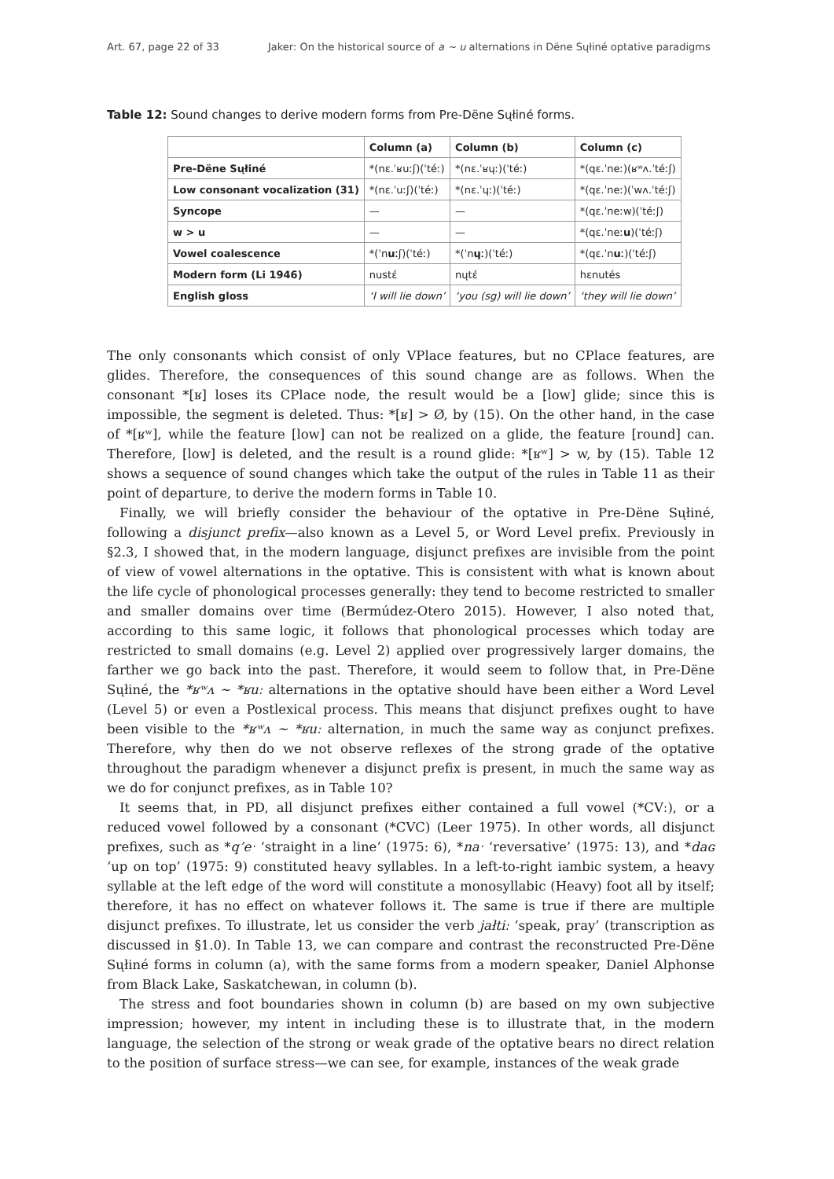Art. 67, page 22 of 33 Jaker: On the historical source of a ~ u alternations in Dëne Sųłiné optative paradigms
Table 12: Sound changes to derive modern forms from Pre-Dëne Sųłiné forms.
| | Column (a) | Column (b) | Column (c) |
| --- | --- | --- | --- |
| Pre-Dëne Sųłiné | *(nɛ.ˈʁuːʃ)(ˈtéː) | *(nɛ.ˈʁɥː)(ˈtéː) | *(qɛ.ˈneː)(ʁʷʌ.ˈtéːʃ) |
| Low consonant vocalization (31) | *(nɛ.ˈuːʃ)(ˈtéː) | *(nɛ.ˈɥː)(ˈtéː) | *(qɛ.ˈneː)(ˈwʌ.ˈtéːʃ) |
| Syncope | — | — | *(qɛ.ˈneːw)(ˈtéːʃ) |
| w > u | — | — | *(qɛ.ˈneː u )(ˈtéːʃ) |
| Vowel coalescence | *(ˈn uː ʃ)(ˈtéː) | *(ˈn ɥː )(ˈtéː) | *(qɛ.ˈn uː )(ˈtéːʃ) |
| Modern form (Li 1946) | nustέ | nųtέ | hɛnutés |
| English gloss | ‘I will lie down’ | ‘you (sg) will lie down’ | ‘they will lie down’ |
The only consonants which consist of only VPlace features, but no CPlace features, are glides. Therefore, the consequences of this sound change are as follows. When the consonant *[ʁ] loses its CPlace node, the result would be a [low] glide; since this is impossible, the segment is deleted. Thus: *[ʁ] > Ø, by (15). On the other hand, in the case of *[ʁʷ], while the feature [low] can not be realized on a glide, the feature [round] can. Therefore, [low] is deleted, and the result is a round glide: *[ʁʷ] > w, by (15). Table 12 shows a sequence of sound changes which take the output of the rules in Table 11 as their point of departure, to derive the modern forms in Table 10.
Finally, we will briefly consider the behaviour of the optative in Pre-Dëne Sųłiné, following a disjunct prefix—also known as a Level 5, or Word Level prefix. Previously in §2.3, I showed that, in the modern language, disjunct prefixes are invisible from the point of view of vowel alternations in the optative. This is consistent with what is known about the life cycle of phonological processes generally: they tend to become restricted to smaller and smaller domains over time (Bermúdez-Otero 2015). However, I also noted that, according to this same logic, it follows that phonological processes which today are restricted to small domains (e.g. Level 2) applied over progressively larger domains, the farther we go back into the past. Therefore, it would seem to follow that, in Pre-Dëne Sųłiné, the *ʁʷʌ ~ *ʁuː alternations in the optative should have been either a Word Level (Level 5) or even a Postlexical process. This means that disjunct prefixes ought to have been visible to the *ʁʷʌ ~ *ʁuː alternation, in much the same way as conjunct prefixes. Therefore, why then do we not observe reflexes of the strong grade of the optative throughout the paradigm whenever a disjunct prefix is present, in much the same way as we do for conjunct prefixes, as in Table 10?
It seems that, in PD, all disjunct prefixes either contained a full vowel (*CVː), or a reduced vowel followed by a consonant (*CVC) (Leer 1975). In other words, all disjunct prefixes, such as *q’eˑ ‘straight in a line’ (1975: 6), *naˑ ‘reversative’ (1975: 13), and *daɢ ‘up on top’ (1975: 9) constituted heavy syllables. In a left-to-right iambic system, a heavy syllable at the left edge of the word will constitute a monosyllabic (Heavy) foot all by itself; therefore, it has no effect on whatever follows it. The same is true if there are multiple disjunct prefixes. To illustrate, let us consider the verb jałtiː ‘speak, pray’ (transcription as discussed in §1.0). In Table 13, we can compare and contrast the reconstructed Pre-Dëne Sųłiné forms in column (a), with the same forms from a modern speaker, Daniel Alphonse from Black Lake, Saskatchewan, in column (b).
The stress and foot boundaries shown in column (b) are based on my own subjective impression; however, my intent in including these is to illustrate that, in the modern language, the selection of the strong or weak grade of the optative bears no direct relation to the position of surface stress—we can see, for example, instances of the weak grade